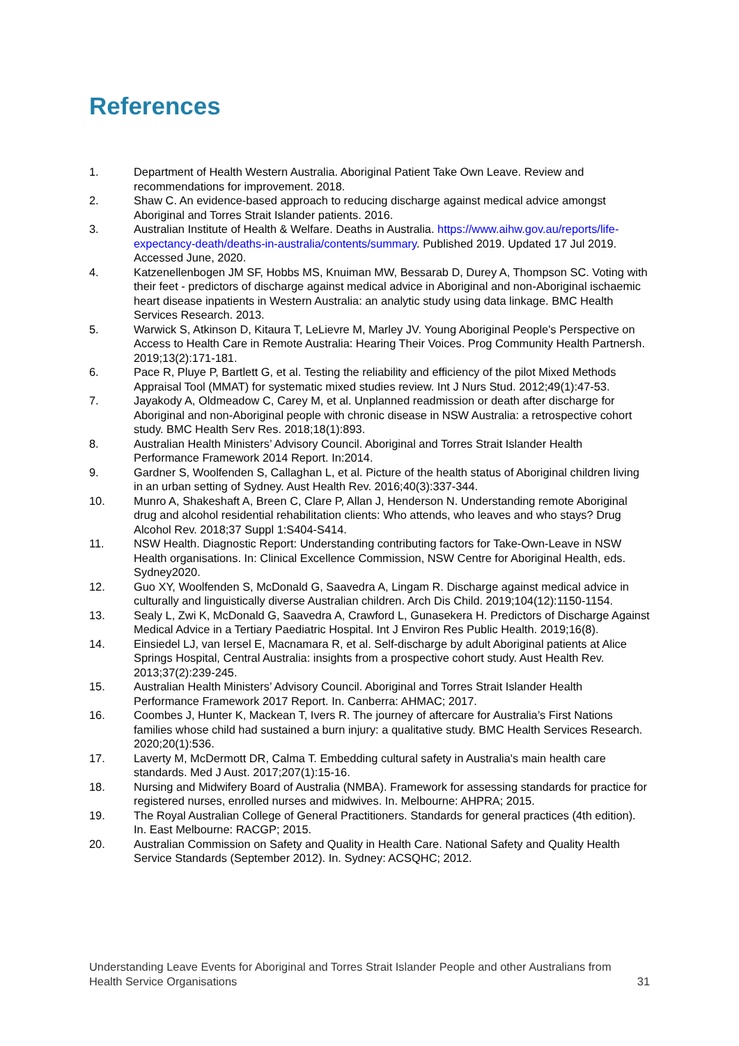References
1. Department of Health Western Australia. Aboriginal Patient Take Own Leave. Review and recommendations for improvement. 2018.
2. Shaw C. An evidence-based approach to reducing discharge against medical advice amongst Aboriginal and Torres Strait Islander patients. 2016.
3. Australian Institute of Health & Welfare. Deaths in Australia. https://www.aihw.gov.au/reports/life-expectancy-death/deaths-in-australia/contents/summary. Published 2019. Updated 17 Jul 2019. Accessed June, 2020.
4. Katzenellenbogen JM SF, Hobbs MS, Knuiman MW, Bessarab D, Durey A, Thompson SC. Voting with their feet - predictors of discharge against medical advice in Aboriginal and non-Aboriginal ischaemic heart disease inpatients in Western Australia: an analytic study using data linkage. BMC Health Services Research. 2013.
5. Warwick S, Atkinson D, Kitaura T, LeLievre M, Marley JV. Young Aboriginal People's Perspective on Access to Health Care in Remote Australia: Hearing Their Voices. Prog Community Health Partnersh. 2019;13(2):171-181.
6. Pace R, Pluye P, Bartlett G, et al. Testing the reliability and efficiency of the pilot Mixed Methods Appraisal Tool (MMAT) for systematic mixed studies review. Int J Nurs Stud. 2012;49(1):47-53.
7. Jayakody A, Oldmeadow C, Carey M, et al. Unplanned readmission or death after discharge for Aboriginal and non-Aboriginal people with chronic disease in NSW Australia: a retrospective cohort study. BMC Health Serv Res. 2018;18(1):893.
8. Australian Health Ministers’ Advisory Council. Aboriginal and Torres Strait Islander Health Performance Framework 2014 Report. In:2014.
9. Gardner S, Woolfenden S, Callaghan L, et al. Picture of the health status of Aboriginal children living in an urban setting of Sydney. Aust Health Rev. 2016;40(3):337-344.
10. Munro A, Shakeshaft A, Breen C, Clare P, Allan J, Henderson N. Understanding remote Aboriginal drug and alcohol residential rehabilitation clients: Who attends, who leaves and who stays? Drug Alcohol Rev. 2018;37 Suppl 1:S404-S414.
11. NSW Health. Diagnostic Report: Understanding contributing factors for Take-Own-Leave in NSW Health organisations. In: Clinical Excellence Commission, NSW Centre for Aboriginal Health, eds. Sydney2020.
12. Guo XY, Woolfenden S, McDonald G, Saavedra A, Lingam R. Discharge against medical advice in culturally and linguistically diverse Australian children. Arch Dis Child. 2019;104(12):1150-1154.
13. Sealy L, Zwi K, McDonald G, Saavedra A, Crawford L, Gunasekera H. Predictors of Discharge Against Medical Advice in a Tertiary Paediatric Hospital. Int J Environ Res Public Health. 2019;16(8).
14. Einsiedel LJ, van Iersel E, Macnamara R, et al. Self-discharge by adult Aboriginal patients at Alice Springs Hospital, Central Australia: insights from a prospective cohort study. Aust Health Rev. 2013;37(2):239-245.
15. Australian Health Ministers’ Advisory Council. Aboriginal and Torres Strait Islander Health Performance Framework 2017 Report. In. Canberra: AHMAC; 2017.
16. Coombes J, Hunter K, Mackean T, Ivers R. The journey of aftercare for Australia’s First Nations families whose child had sustained a burn injury: a qualitative study. BMC Health Services Research. 2020;20(1):536.
17. Laverty M, McDermott DR, Calma T. Embedding cultural safety in Australia's main health care standards. Med J Aust. 2017;207(1):15-16.
18. Nursing and Midwifery Board of Australia (NMBA). Framework for assessing standards for practice for registered nurses, enrolled nurses and midwives. In. Melbourne: AHPRA; 2015.
19. The Royal Australian College of General Practitioners. Standards for general practices (4th edition). In. East Melbourne: RACGP; 2015.
20. Australian Commission on Safety and Quality in Health Care. National Safety and Quality Health Service Standards (September 2012). In. Sydney: ACSQHC; 2012.
Understanding Leave Events for Aboriginal and Torres Strait Islander People and other Australians from Health Service Organisations 31